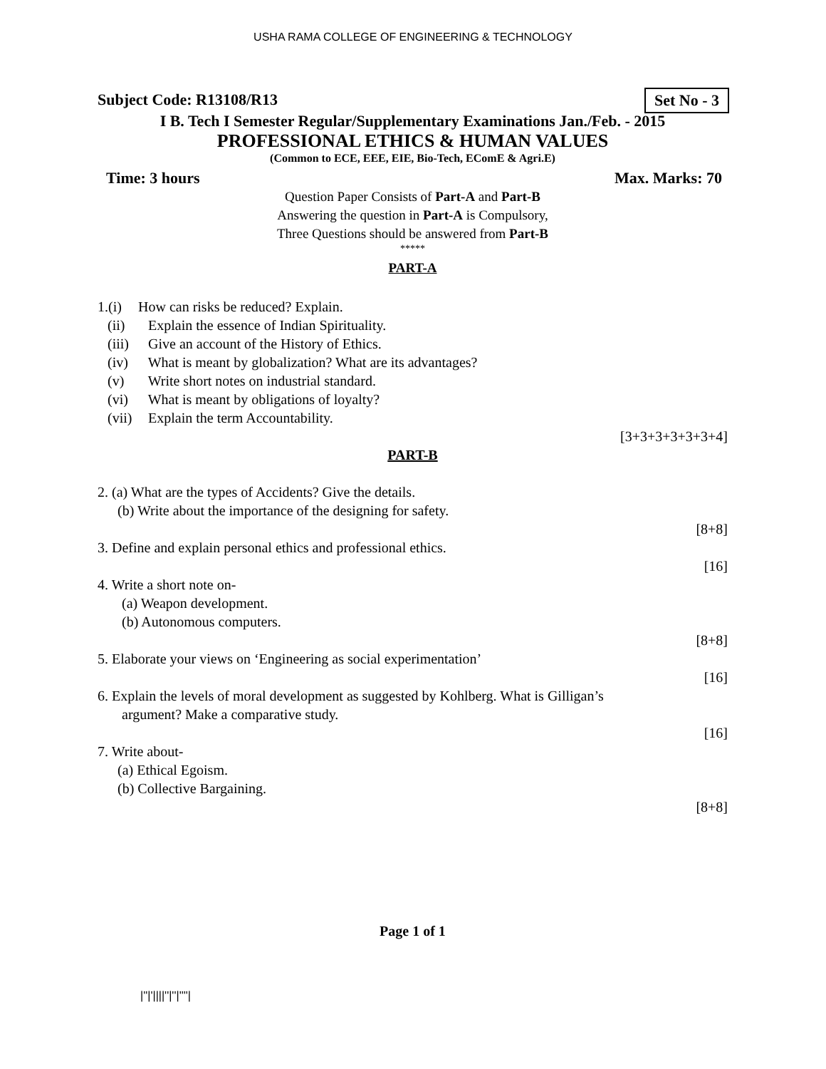USHA RAMA COLLEGE OF ENGINEERING & TECHNOLOGY
Set No - 3
Subject Code: R13108/R13
I B. Tech I Semester Regular/Supplementary Examinations Jan./Feb. - 2015
PROFESSIONAL ETHICS & HUMAN VALUES
(Common to ECE, EEE, EIE, Bio-Tech, EComE & Agri.E)
Time: 3 hours Max. Marks: 70
Question Paper Consists of Part-A and Part-B
Answering the question in Part-A is Compulsory,
Three Questions should be answered from Part-B
*****
PART-A
1.(i) How can risks be reduced? Explain.
(ii) Explain the essence of Indian Spirituality.
(iii) Give an account of the History of Ethics.
(iv) What is meant by globalization? What are its advantages?
(v) Write short notes on industrial standard.
(vi) What is meant by obligations of loyalty?
(vii) Explain the term Accountability.
[3+3+3+3+3+3+4]
PART-B
2. (a) What are the types of Accidents? Give the details.
(b) Write about the importance of the designing for safety.
[8+8]
3. Define and explain personal ethics and professional ethics.
[16]
4. Write a short note on-
(a) Weapon development.
(b) Autonomous computers.
[8+8]
5. Elaborate your views on ‘Engineering as social experimentation’
[16]
6. Explain the levels of moral development as suggested by Kohlberg. What is Gilligan’s
argument? Make a comparative study.
[16]
7. Write about-
(a) Ethical Egoism.
(b) Collective Bargaining.
[8+8]
Page 1 of 1
|''|'||||''|''|''''|